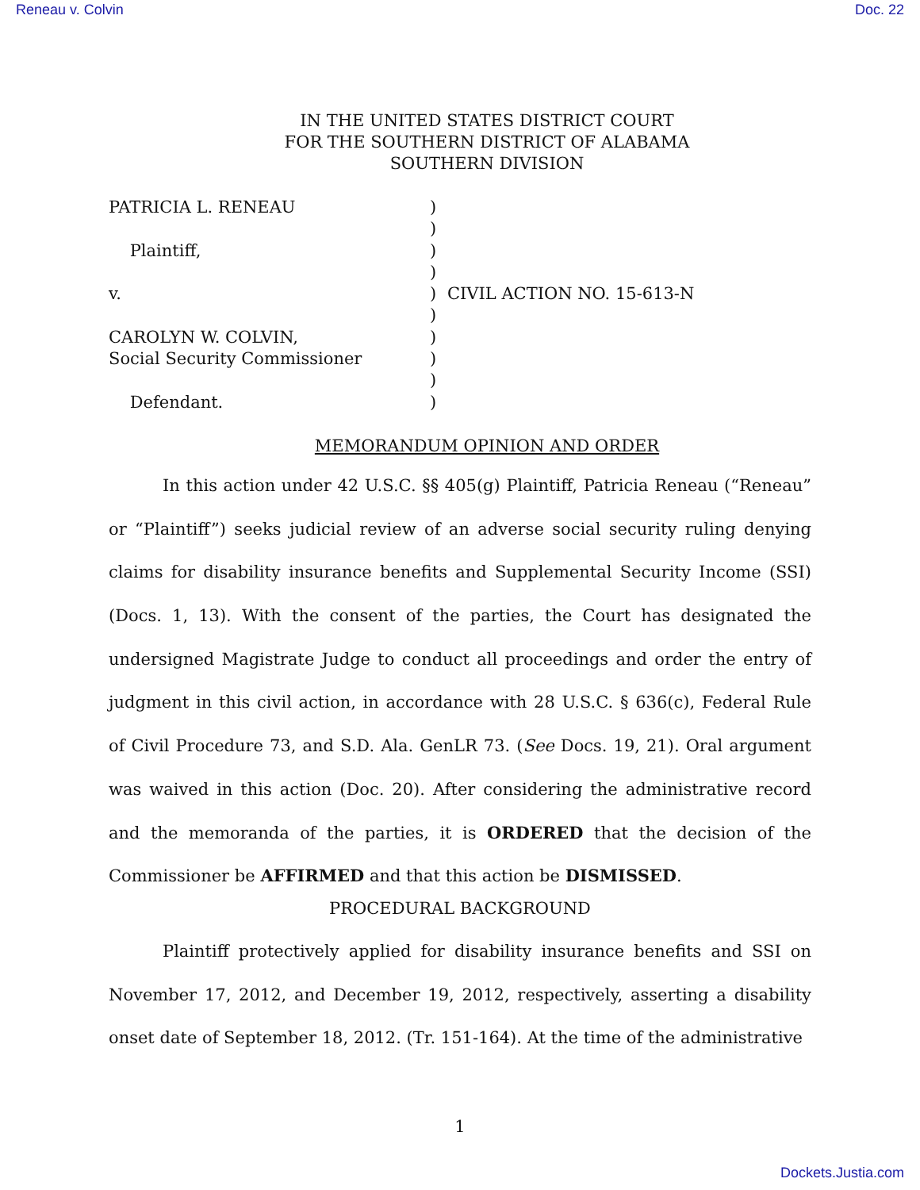Reneau v. Colvin Doc. 22
IN THE UNITED STATES DISTRICT COURT
FOR THE SOUTHERN DISTRICT OF ALABAMA
SOUTHERN DIVISION
PATRICIA L. RENEAU
Plaintiff,
v.
CAROLYN W. COLVIN,
Social Security Commissioner
Defendant.
)
)
)
)
)
)
)
)
)
)
CIVIL ACTION NO. 15-613-N
MEMORANDUM OPINION AND ORDER
In this action under 42 U.S.C. §§ 405(g) Plaintiff, Patricia Reneau (“Reneau” or “Plaintiff”) seeks judicial review of an adverse social security ruling denying claims for disability insurance benefits and Supplemental Security Income (SSI) (Docs. 1, 13). With the consent of the parties, the Court has designated the undersigned Magistrate Judge to conduct all proceedings and order the entry of judgment in this civil action, in accordance with 28 U.S.C. § 636(c), Federal Rule of Civil Procedure 73, and S.D. Ala. GenLR 73. (See Docs. 19, 21). Oral argument was waived in this action (Doc. 20). After considering the administrative record and the memoranda of the parties, it is ORDERED that the decision of the Commissioner be AFFIRMED and that this action be DISMISSED.
PROCEDURAL BACKGROUND
Plaintiff protectively applied for disability insurance benefits and SSI on November 17, 2012, and December 19, 2012, respectively, asserting a disability onset date of September 18, 2012. (Tr. 151-164). At the time of the administrative
1
Dockets.Justia.com